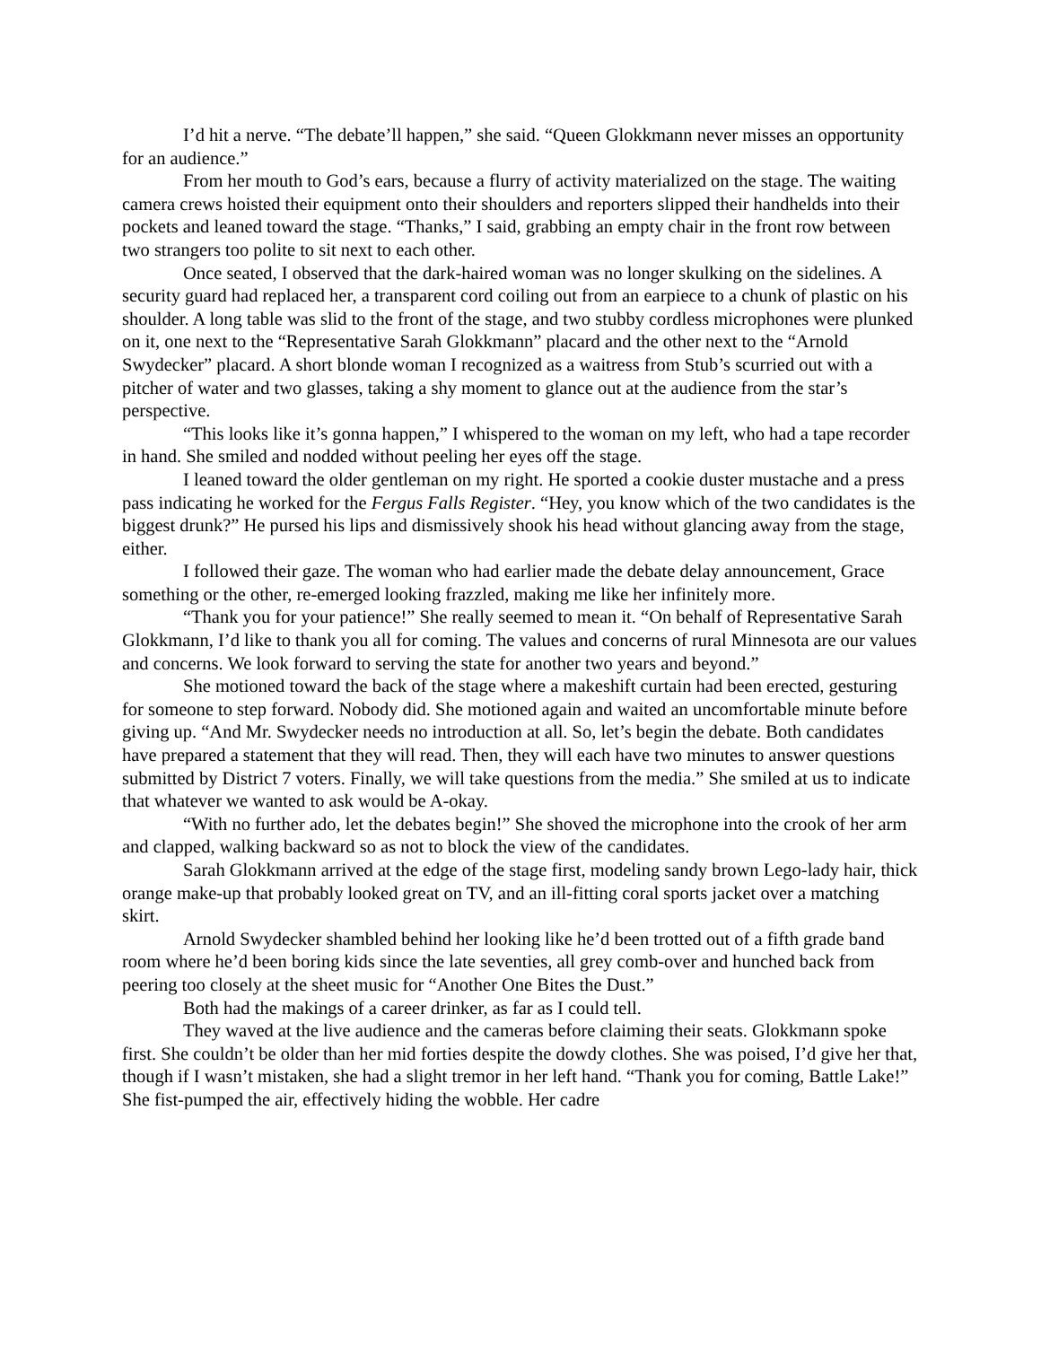I’d hit a nerve. “The debate’ll happen,” she said. “Queen Glokkmann never misses an opportunity for an audience.”
From her mouth to God’s ears, because a flurry of activity materialized on the stage. The waiting camera crews hoisted their equipment onto their shoulders and reporters slipped their handhelds into their pockets and leaned toward the stage. “Thanks,” I said, grabbing an empty chair in the front row between two strangers too polite to sit next to each other.
Once seated, I observed that the dark-haired woman was no longer skulking on the sidelines. A security guard had replaced her, a transparent cord coiling out from an earpiece to a chunk of plastic on his shoulder. A long table was slid to the front of the stage, and two stubby cordless microphones were plunked on it, one next to the “Representative Sarah Glokkmann” placard and the other next to the “Arnold Swydecker” placard. A short blonde woman I recognized as a waitress from Stub’s scurried out with a pitcher of water and two glasses, taking a shy moment to glance out at the audience from the star’s perspective.
“This looks like it’s gonna happen,” I whispered to the woman on my left, who had a tape recorder in hand. She smiled and nodded without peeling her eyes off the stage.
I leaned toward the older gentleman on my right. He sported a cookie duster mustache and a press pass indicating he worked for the Fergus Falls Register. “Hey, you know which of the two candidates is the biggest drunk?” He pursed his lips and dismissively shook his head without glancing away from the stage, either.
I followed their gaze. The woman who had earlier made the debate delay announcement, Grace something or the other, re-emerged looking frazzled, making me like her infinitely more.
“Thank you for your patience!” She really seemed to mean it. “On behalf of Representative Sarah Glokkmann, I’d like to thank you all for coming. The values and concerns of rural Minnesota are our values and concerns. We look forward to serving the state for another two years and beyond.”
She motioned toward the back of the stage where a makeshift curtain had been erected, gesturing for someone to step forward. Nobody did. She motioned again and waited an uncomfortable minute before giving up. “And Mr. Swydecker needs no introduction at all. So, let’s begin the debate. Both candidates have prepared a statement that they will read. Then, they will each have two minutes to answer questions submitted by District 7 voters. Finally, we will take questions from the media.” She smiled at us to indicate that whatever we wanted to ask would be A-okay.
“With no further ado, let the debates begin!” She shoved the microphone into the crook of her arm and clapped, walking backward so as not to block the view of the candidates.
Sarah Glokkmann arrived at the edge of the stage first, modeling sandy brown Lego-lady hair, thick orange make-up that probably looked great on TV, and an ill-fitting coral sports jacket over a matching skirt.
Arnold Swydecker shambled behind her looking like he’d been trotted out of a fifth grade band room where he’d been boring kids since the late seventies, all grey comb-over and hunched back from peering too closely at the sheet music for “Another One Bites the Dust.”
Both had the makings of a career drinker, as far as I could tell.
They waved at the live audience and the cameras before claiming their seats. Glokkmann spoke first. She couldn’t be older than her mid forties despite the dowdy clothes. She was poised, I’d give her that, though if I wasn’t mistaken, she had a slight tremor in her left hand. “Thank you for coming, Battle Lake!” She fist-pumped the air, effectively hiding the wobble. Her cadre